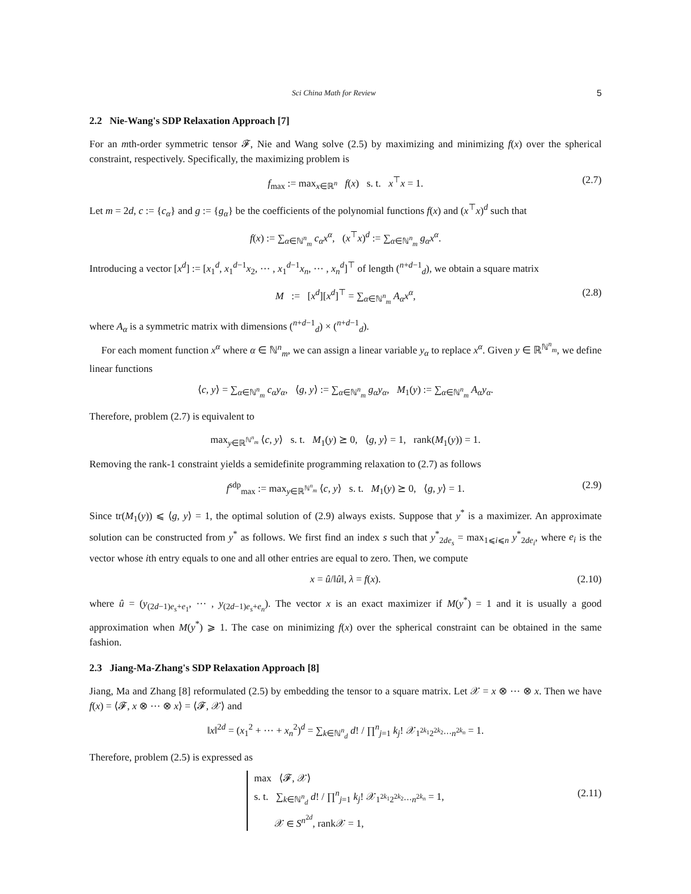Sci China Math for Review 5
2.2 Nie-Wang's SDP Relaxation Approach [7]
For an mth-order symmetric tensor 𝓕, Nie and Wang solve (2.5) by maximizing and minimizing f(x) over the spherical constraint, respectively. Specifically, the maximizing problem is
f<sub>max</sub> := max<sub>x∈ℝ<sup>n</sup></sub> f(x) s. t. x<sup>⊤</sup>x = 1. (2.7)
Let m = 2d, c := {c<sub>α</sub>} and g := {g<sub>α</sub>} be the coefficients of the polynomial functions f(x) and (x<sup>⊤</sup>x)<sup>d</sup> such that
f(x) := ∑<sub>α∈ℕ<sup>n</sup><sub>m</sub></sub> c<sub>α</sub>x<sup>α</sup>, (x<sup>⊤</sup>x)<sup>d</sup> := ∑<sub>α∈ℕ<sup>n</sup><sub>m</sub></sub> g<sub>α</sub>x<sup>α</sup>.
Introducing a vector [x<sup>d</sup>] := [x<sub>1</sub><sup>d</sup>, x<sub>1</sub><sup>d−1</sup>x<sub>2</sub>, ⋯ , x<sub>1</sub><sup>d−1</sup>x<sub>n</sub>, ⋯ , x<sub>n</sub><sup>d</sup>]<sup>⊤</sup> of length (<sup>n+d−1</sup><sub>d</sub>), we obtain a square matrix
M := [x<sup>d</sup>][x<sup>d</sup>]<sup>⊤</sup> = ∑<sub>α∈ℕ<sup>n</sup><sub>m</sub></sub> A<sub>α</sub>x<sup>α</sup>, (2.8)
where A<sub>α</sub> is a symmetric matrix with dimensions (<sup>n+d−1</sup><sub>d</sub>) × (<sup>n+d−1</sup><sub>d</sub>).
For each moment function x<sup>α</sup> where α ∈ ℕ<sup>n</sup><sub>m</sub>, we can assign a linear variable y<sub>α</sub> to replace x<sup>α</sup>. Given y ∈ ℝ<sup>ℕ<sup>n</sup><sub>m</sub></sup>, we define linear functions
⟨c, y⟩ = ∑<sub>α∈ℕ<sup>n</sup><sub>m</sub></sub> c<sub>α</sub>y<sub>α</sub>, ⟨g, y⟩ := ∑<sub>α∈ℕ<sup>n</sup><sub>m</sub></sub> g<sub>α</sub>y<sub>α</sub>, M<sub>1</sub>(y) := ∑<sub>α∈ℕ<sup>n</sup><sub>m</sub></sub> A<sub>α</sub>y<sub>α</sub>.
Therefore, problem (2.7) is equivalent to
max<sub>y∈ℝ<sup>ℕ<sup>n</sup><sub>m</sub></sup></sub> ⟨c, y⟩ s. t. M<sub>1</sub>(y) ⪰ 0, ⟨g, y⟩ = 1, rank(M<sub>1</sub>(y)) = 1.
Removing the rank-1 constraint yields a semidefinite programming relaxation to (2.7) as follows
f<sup>sdp</sup><sub>max</sub> := max<sub>y∈ℝ<sup>ℕ<sup>n</sup><sub>m</sub></sup></sub> ⟨c, y⟩ s. t. M<sub>1</sub>(y) ⪰ 0, ⟨g, y⟩ = 1. (2.9)
Since tr(M<sub>1</sub>(y)) ⩽ ⟨g, y⟩ = 1, the optimal solution of (2.9) always exists. Suppose that y<sup>*</sup> is a maximizer. An approximate solution can be constructed from y<sup>*</sup> as follows. We first find an index s such that y<sup>*</sup><sub>2de<sub>s</sub></sub> = max<sub>1⩽i⩽n</sub> y<sup>*</sup><sub>2de<sub>i</sub></sub>, where e<sub>i</sub> is the vector whose ith entry equals to one and all other entries are equal to zero. Then, we compute
x = û/‖û‖, λ = f(x). (2.10)
where û = (y<sub>(2d−1)e<sub>s</sub>+e<sub>1</sub></sub>, ⋯ , y<sub>(2d−1)e<sub>s</sub>+e<sub>n</sub></sub>). The vector x is an exact maximizer if M(y<sup>*</sup>) = 1 and it is usually a good approximation when M(y<sup>*</sup>) ⩾ 1. The case on minimizing f(x) over the spherical constraint can be obtained in the same fashion.
2.3 Jiang-Ma-Zhang's SDP Relaxation Approach [8]
Jiang, Ma and Zhang [8] reformulated (2.5) by embedding the tensor to a square matrix. Let 𝒳 = x ⊗ ⋯ ⊗ x. Then we have f(x) = ⟨𝓕, x ⊗ ⋯ ⊗ x⟩ = ⟨𝓕, 𝒳⟩ and
‖x‖<sup>2d</sup> = (x<sub>1</sub><sup>2</sup> + ⋯ + x<sub>n</sub><sup>2</sup>)<sup>d</sup> = ∑<sub>k∈ℕ<sup>n</sup><sub>d</sub></sub> d! / ∏<sup>n</sup><sub>j=1</sub> k<sub>j</sub>! 𝒳<sub>1<sup>2k<sub>1</sub></sup>2<sup>2k<sub>2</sub></sup>⋯n<sup>2k<sub>n</sub></sup></sub> = 1.
Therefore, problem (2.5) is expressed as
max ⟨𝓕, 𝒳⟩
s. t. ∑<sub>k∈ℕ<sup>n</sup><sub>d</sub></sub> d! / ∏<sup>n</sup><sub>j=1</sub> k<sub>j</sub>! 𝒳<sub>1<sup>2k<sub>1</sub></sup>2<sup>2k<sub>2</sub></sup>⋯n<sup>2k<sub>n</sub></sup></sub> = 1,
𝒳 ∈ S<sup>n<sup>2d</sup></sup>, rank𝒳 = 1,
(2.11)